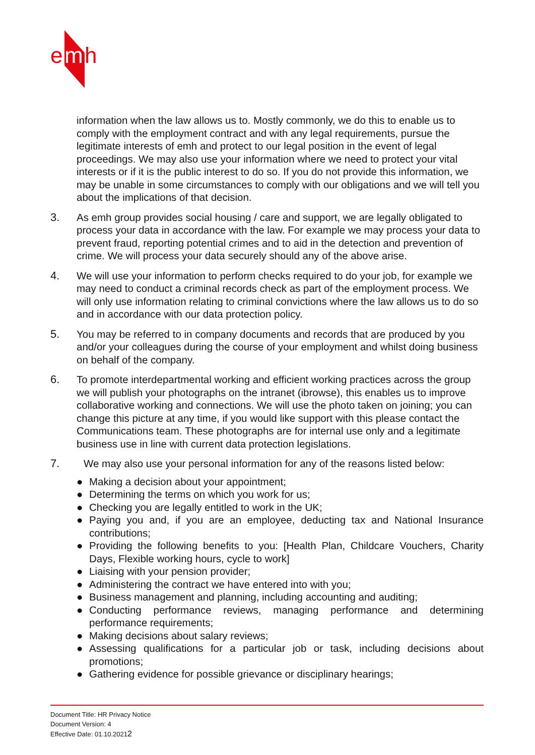e
m
h
information when the law allows us to. Mostly commonly, we do this to enable us to comply with the employment contract and with any legal requirements, pursue the legitimate interests of emh and protect to our legal position in the event of legal proceedings. We may also use your information where we need to protect your vital interests or if it is the public interest to do so. If you do not provide this information, we may be unable in some circumstances to comply with our obligations and we will tell you about the implications of that decision.
3. As emh group provides social housing / care and support, we are legally obligated to process your data in accordance with the law. For example we may process your data to prevent fraud, reporting potential crimes and to aid in the detection and prevention of crime. We will process your data securely should any of the above arise.
4. We will use your information to perform checks required to do your job, for example we may need to conduct a criminal records check as part of the employment process. We will only use information relating to criminal convictions where the law allows us to do so and in accordance with our data protection policy.
5. You may be referred to in company documents and records that are produced by you and/or your colleagues during the course of your employment and whilst doing business on behalf of the company.
6. To promote interdepartmental working and efficient working practices across the group we will publish your photographs on the intranet (ibrowse), this enables us to improve collaborative working and connections. We will use the photo taken on joining; you can change this picture at any time, if you would like support with this please contact the Communications team. These photographs are for internal use only and a legitimate business use in line with current data protection legislations.
7. We may also use your personal information for any of the reasons listed below:
● Making a decision about your appointment;
● Determining the terms on which you work for us;
● Checking you are legally entitled to work in the UK;
● Paying you and, if you are an employee, deducting tax and National Insurance contributions;
● Providing the following benefits to you: [Health Plan, Childcare Vouchers, Charity Days, Flexible working hours, cycle to work]
● Liaising with your pension provider;
● Administering the contract we have entered into with you;
● Business management and planning, including accounting and auditing;
● Conducting performance reviews, managing performance and determining performance requirements;
● Making decisions about salary reviews;
● Assessing qualifications for a particular job or task, including decisions about promotions;
● Gathering evidence for possible grievance or disciplinary hearings;
Document Title: HR Privacy Notice
Document Version: 4
Effective Date: 01.10.20212